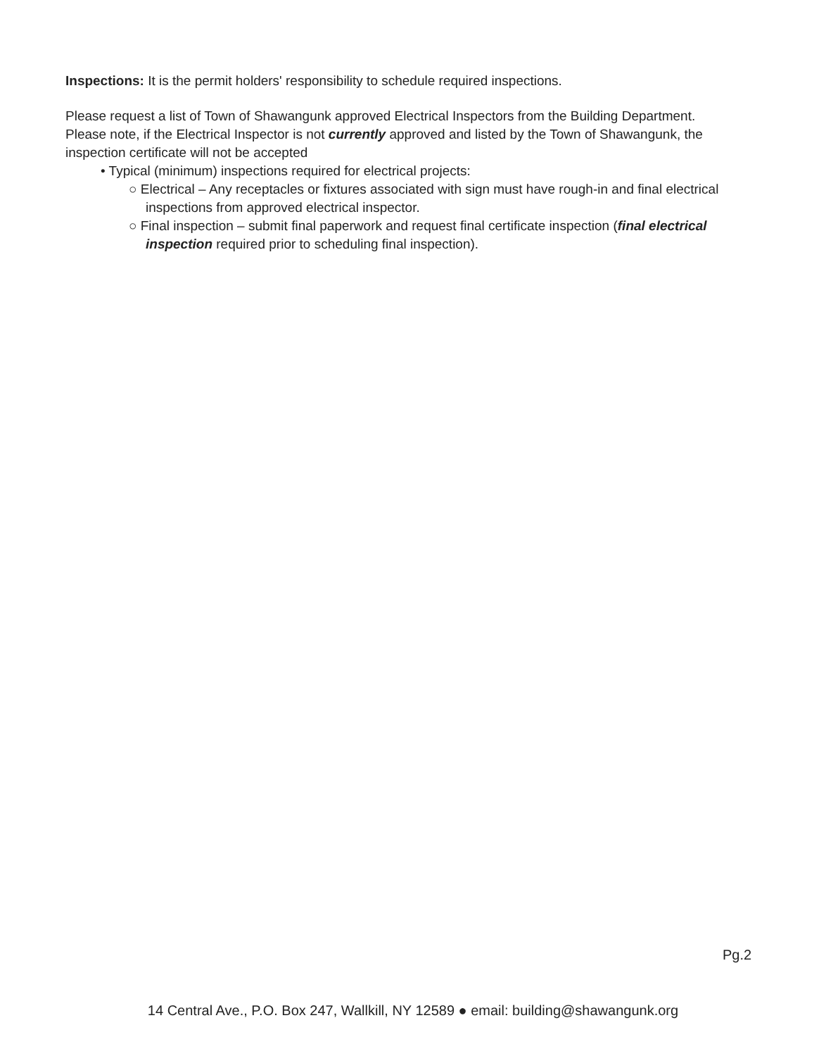Inspections: It is the permit holders' responsibility to schedule required inspections.
Please request a list of Town of Shawangunk approved Electrical Inspectors from the Building Department.
Please note, if the Electrical Inspector is not currently approved and listed by the Town of Shawangunk, the inspection certificate will not be accepted
• Typical (minimum) inspections required for electrical projects:
○ Electrical – Any receptacles or fixtures associated with sign must have rough-in and final electrical inspections from approved electrical inspector.
○ Final inspection – submit final paperwork and request final certificate inspection (final electrical inspection required prior to scheduling final inspection).
Pg.2
14 Central Ave., P.O. Box 247, Wallkill, NY 12589 ● email: building@shawangunk.org